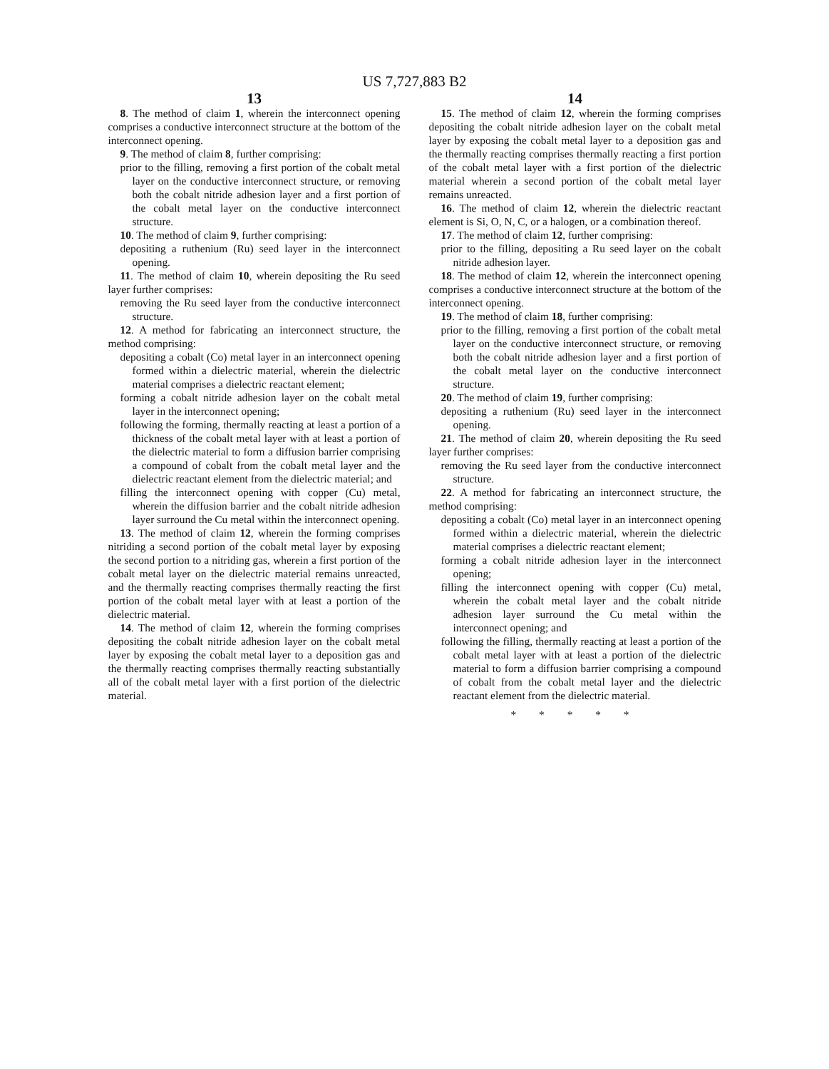US 7,727,883 B2
13
8. The method of claim 1, wherein the interconnect opening comprises a conductive interconnect structure at the bottom of the interconnect opening.
9. The method of claim 8, further comprising:
prior to the filling, removing a first portion of the cobalt metal layer on the conductive interconnect structure, or removing both the cobalt nitride adhesion layer and a first portion of the cobalt metal layer on the conductive interconnect structure.
10. The method of claim 9, further comprising:
depositing a ruthenium (Ru) seed layer in the interconnect opening.
11. The method of claim 10, wherein depositing the Ru seed layer further comprises:
removing the Ru seed layer from the conductive interconnect structure.
12. A method for fabricating an interconnect structure, the method comprising:
depositing a cobalt (Co) metal layer in an interconnect opening formed within a dielectric material, wherein the dielectric material comprises a dielectric reactant element;
forming a cobalt nitride adhesion layer on the cobalt metal layer in the interconnect opening;
following the forming, thermally reacting at least a portion of a thickness of the cobalt metal layer with at least a portion of the dielectric material to form a diffusion barrier comprising a compound of cobalt from the cobalt metal layer and the dielectric reactant element from the dielectric material; and
filling the interconnect opening with copper (Cu) metal, wherein the diffusion barrier and the cobalt nitride adhesion layer surround the Cu metal within the interconnect opening.
13. The method of claim 12, wherein the forming comprises nitriding a second portion of the cobalt metal layer by exposing the second portion to a nitriding gas, wherein a first portion of the cobalt metal layer on the dielectric material remains unreacted, and the thermally reacting comprises thermally reacting the first portion of the cobalt metal layer with at least a portion of the dielectric material.
14. The method of claim 12, wherein the forming comprises depositing the cobalt nitride adhesion layer on the cobalt metal layer by exposing the cobalt metal layer to a deposition gas and the thermally reacting comprises thermally reacting substantially all of the cobalt metal layer with a first portion of the dielectric material.
14
15. The method of claim 12, wherein the forming comprises depositing the cobalt nitride adhesion layer on the cobalt metal layer by exposing the cobalt metal layer to a deposition gas and the thermally reacting comprises thermally reacting a first portion of the cobalt metal layer with a first portion of the dielectric material wherein a second portion of the cobalt metal layer remains unreacted.
16. The method of claim 12, wherein the dielectric reactant element is Si, O, N, C, or a halogen, or a combination thereof.
17. The method of claim 12, further comprising:
prior to the filling, depositing a Ru seed layer on the cobalt nitride adhesion layer.
18. The method of claim 12, wherein the interconnect opening comprises a conductive interconnect structure at the bottom of the interconnect opening.
19. The method of claim 18, further comprising:
prior to the filling, removing a first portion of the cobalt metal layer on the conductive interconnect structure, or removing both the cobalt nitride adhesion layer and a first portion of the cobalt metal layer on the conductive interconnect structure.
20. The method of claim 19, further comprising:
depositing a ruthenium (Ru) seed layer in the interconnect opening.
21. The method of claim 20, wherein depositing the Ru seed layer further comprises:
removing the Ru seed layer from the conductive interconnect structure.
22. A method for fabricating an interconnect structure, the method comprising:
depositing a cobalt (Co) metal layer in an interconnect opening formed within a dielectric material, wherein the dielectric material comprises a dielectric reactant element;
forming a cobalt nitride adhesion layer in the interconnect opening;
filling the interconnect opening with copper (Cu) metal, wherein the cobalt metal layer and the cobalt nitride adhesion layer surround the Cu metal within the interconnect opening; and
following the filling, thermally reacting at least a portion of the cobalt metal layer with at least a portion of the dielectric material to form a diffusion barrier comprising a compound of cobalt from the cobalt metal layer and the dielectric reactant element from the dielectric material.
* * * * *